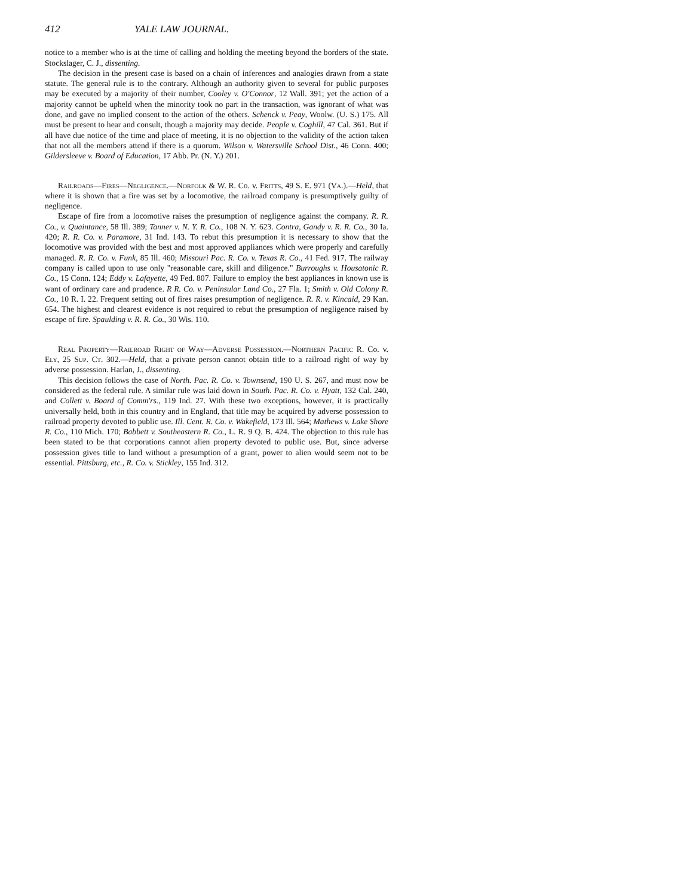412 YALE LAW JOURNAL.
notice to a member who is at the time of calling and holding the meeting beyond the borders of the state. Stockslager, C. J., dissenting.
The decision in the present case is based on a chain of inferences and analogies drawn from a state statute. The general rule is to the contrary. Although an authority given to several for public purposes may be executed by a majority of their number, Cooley v. O'Connor, 12 Wall. 391; yet the action of a majority cannot be upheld when the minority took no part in the transaction, was ignorant of what was done, and gave no implied consent to the action of the others. Schenck v. Peay, Woolw. (U. S.) 175. All must be present to hear and consult, though a majority may decide. People v. Coghill, 47 Cal. 361. But if all have due notice of the time and place of meeting, it is no objection to the validity of the action taken that not all the members attend if there is a quorum. Wilson v. Watersville School Dist., 46 Conn. 400; Gildersleeve v. Board of Education, 17 Abb. Pr. (N. Y.) 201.
Railroads—Fires—Negligence.—Norfolk & W. R. Co. v. Fritts, 49 S. E. 971 (Va.).—Held, that where it is shown that a fire was set by a locomotive, the railroad company is presumptively guilty of negligence.
Escape of fire from a locomotive raises the presumption of negligence against the company. R. R. Co., v. Quaintance, 58 Ill. 389; Tanner v. N. Y. R. Co., 108 N. Y. 623. Contra, Gandy v. R. R. Co., 30 Ia. 420; R. R. Co. v. Paramore, 31 Ind. 143. To rebut this presumption it is necessary to show that the locomotive was provided with the best and most approved appliances which were properly and carefully managed. R. R. Co. v. Funk, 85 Ill. 460; Missouri Pac. R. Co. v. Texas R. Co., 41 Fed. 917. The railway company is called upon to use only "reasonable care, skill and diligence." Burroughs v. Housatonic R. Co., 15 Conn. 124; Eddy v. Lafayette, 49 Fed. 807. Failure to employ the best appliances in known use is want of ordinary care and prudence. R R. Co. v. Peninsular Land Co., 27 Fla. 1; Smith v. Old Colony R. Co., 10 R. I. 22. Frequent setting out of fires raises presumption of negligence. R. R. v. Kincaid, 29 Kan. 654. The highest and clearest evidence is not required to rebut the presumption of negligence raised by escape of fire. Spaulding v. R. R. Co., 30 Wis. 110.
Real Property—Railroad Right of Way—Adverse Possession.—Northern Pacific R. Co. v. Ely, 25 Sup. Ct. 302.—Held, that a private person cannot obtain title to a railroad right of way by adverse possession. Harlan, J., dissenting.
This decision follows the case of North. Pac. R. Co. v. Townsend, 190 U. S. 267, and must now be considered as the federal rule. A similar rule was laid down in South. Pac. R. Co. v. Hyatt, 132 Cal. 240, and Collett v. Board of Comm'rs., 119 Ind. 27. With these two exceptions, however, it is practically universally held, both in this country and in England, that title may be acquired by adverse possession to railroad property devoted to public use. Ill. Cent. R. Co. v. Wakefield, 173 Ill. 564; Mathews v. Lake Shore R. Co., 110 Mich. 170; Babbett v. Southeastern R. Co., L. R. 9 Q. B. 424. The objection to this rule has been stated to be that corporations cannot alien property devoted to public use. But, since adverse possession gives title to land without a presumption of a grant, power to alien would seem not to be essential. Pittsburg, etc., R. Co. v. Stickley, 155 Ind. 312.